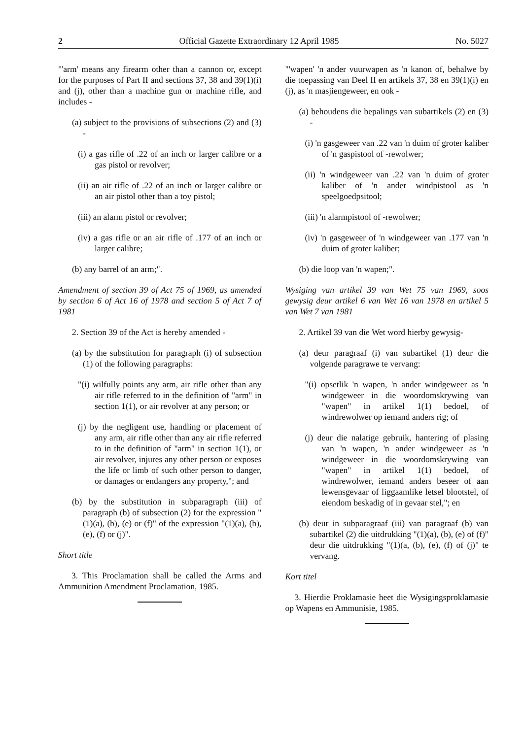2 Official Gazette Extraordinary 12 April 1985 No. 5027
"'arm' means any firearm other than a cannon or, except for the purposes of Part II and sections 37, 38 and 39(1)(i) and (j), other than a machine gun or machine rifle, and includes -
(a) subject to the provisions of subsections (2) and (3) -
(i) a gas rifle of .22 of an inch or larger calibre or a gas pistol or revolver;
(ii) an air rifle of .22 of an inch or larger calibre or an air pistol other than a toy pistol;
(iii) an alarm pistol or revolver;
(iv) a gas rifle or an air rifle of .177 of an inch or larger calibre;
(b) any barrel of an arm;".
Amendment of section 39 of Act 75 of 1969, as amended by section 6 of Act 16 of 1978 and section 5 of Act 7 of 1981
2. Section 39 of the Act is hereby amended -
(a) by the substitution for paragraph (i) of subsection (1) of the following paragraphs:
"(i) wilfully points any arm, air rifle other than any air rifle referred to in the definition of "arm" in section 1(1), or air revolver at any person; or
(j) by the negligent use, handling or placement of any arm, air rifle other than any air rifle referred to in the definition of "arm" in section 1(1), or air revolver, injures any other person or exposes the life or limb of such other person to danger, or damages or endangers any property,"; and
(b) by the substitution in subparagraph (iii) of paragraph (b) of subsection (2) for the expression "(1)(a), (b), (e) or (f)" of the expression "(1)(a), (b), (e), (f) or (j)".
Short title
3. This Proclamation shall be called the Arms and Ammunition Amendment Proclamation, 1985.
"'wapen' 'n ander vuurwapen as 'n kanon of, behalwe by die toepassing van Deel II en artikels 37, 38 en 39(1)(i) en (j), as 'n masjiengeweer, en ook -
(a) behoudens die bepalings van subartikels (2) en (3) -
(i) 'n gasgeweer van .22 van 'n duim of groter kaliber of 'n gaspistool of -rewolwer;
(ii) 'n windgeweer van .22 van 'n duim of groter kaliber of 'n ander windpistool as 'n speelgoedpsitool;
(iii) 'n alarmpistool of -rewolwer;
(iv) 'n gasgeweer of 'n windgeweer van .177 van 'n duim of groter kaliber;
(b) die loop van 'n wapen;".
Wysiging van artikel 39 van Wet 75 van 1969, soos gewysig deur artikel 6 van Wet 16 van 1978 en artikel 5 van Wet 7 van 1981
2. Artikel 39 van die Wet word hierby gewysig-
(a) deur paragraaf (i) van subartikel (1) deur die volgende paragrawe te vervang:
"(i) opsetlik 'n wapen, 'n ander windgeweer as 'n windgeweer in die woordomskrywing van "wapen" in artikel 1(1) bedoel, of windrewolwer op iemand anders rig; of
(j) deur die nalatige gebruik, hantering of plasing van 'n wapen, 'n ander windgeweer as 'n windgeweer in die woordomskrywing van "wapen" in artikel 1(1) bedoel, of windrewolwer, iemand anders beseer of aan lewensgevaar of liggaamlike letsel blootstel, of eiendom beskadig of in gevaar stel,"; en
(b) deur in subparagraaf (iii) van paragraaf (b) van subartikel (2) die uitdrukking "(1)(a), (b), (e) of (f)" deur die uitdrukking "(1)(a, (b), (e), (f) of (j)" te vervang.
Kort titel
3. Hierdie Proklamasie heet die Wysigingsproklamasie op Wapens en Ammunisie, 1985.